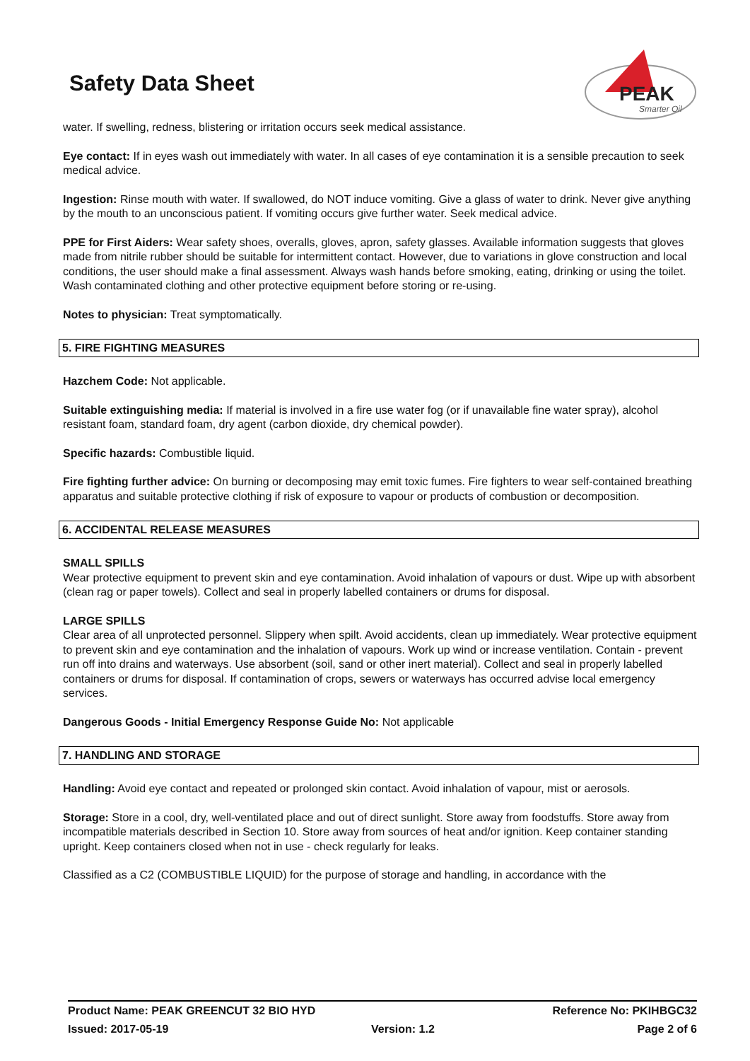Safety Data Sheet
PEAK
Smarter Oil
water. If swelling, redness, blistering or irritation occurs seek medical assistance.
Eye contact: If in eyes wash out immediately with water. In all cases of eye contamination it is a sensible precaution to seek medical advice.
Ingestion: Rinse mouth with water. If swallowed, do NOT induce vomiting. Give a glass of water to drink. Never give anything by the mouth to an unconscious patient. If vomiting occurs give further water. Seek medical advice.
PPE for First Aiders: Wear safety shoes, overalls, gloves, apron, safety glasses. Available information suggests that gloves made from nitrile rubber should be suitable for intermittent contact. However, due to variations in glove construction and local conditions, the user should make a final assessment. Always wash hands before smoking, eating, drinking or using the toilet. Wash contaminated clothing and other protective equipment before storing or re-using.
Notes to physician: Treat symptomatically.
5. FIRE FIGHTING MEASURES
Hazchem Code: Not applicable.
Suitable extinguishing media: If material is involved in a fire use water fog (or if unavailable fine water spray), alcohol resistant foam, standard foam, dry agent (carbon dioxide, dry chemical powder).
Specific hazards: Combustible liquid.
Fire fighting further advice: On burning or decomposing may emit toxic fumes. Fire fighters to wear self-contained breathing apparatus and suitable protective clothing if risk of exposure to vapour or products of combustion or decomposition.
6. ACCIDENTAL RELEASE MEASURES
SMALL SPILLS
Wear protective equipment to prevent skin and eye contamination. Avoid inhalation of vapours or dust. Wipe up with absorbent (clean rag or paper towels). Collect and seal in properly labelled containers or drums for disposal.
LARGE SPILLS
Clear area of all unprotected personnel. Slippery when spilt. Avoid accidents, clean up immediately. Wear protective equipment to prevent skin and eye contamination and the inhalation of vapours. Work up wind or increase ventilation. Contain - prevent run off into drains and waterways. Use absorbent (soil, sand or other inert material). Collect and seal in properly labelled containers or drums for disposal. If contamination of crops, sewers or waterways has occurred advise local emergency services.
Dangerous Goods - Initial Emergency Response Guide No: Not applicable
7. HANDLING AND STORAGE
Handling: Avoid eye contact and repeated or prolonged skin contact. Avoid inhalation of vapour, mist or aerosols.
Storage: Store in a cool, dry, well-ventilated place and out of direct sunlight. Store away from foodstuffs. Store away from incompatible materials described in Section 10. Store away from sources of heat and/or ignition. Keep container standing upright. Keep containers closed when not in use - check regularly for leaks.
Classified as a C2 (COMBUSTIBLE LIQUID) for the purpose of storage and handling, in accordance with the
Product Name: PEAK GREENCUT 32 BIO HYD Reference No: PKIHBGC32
Issued: 2017-05-19 Version: 1.2 Page 2 of 6